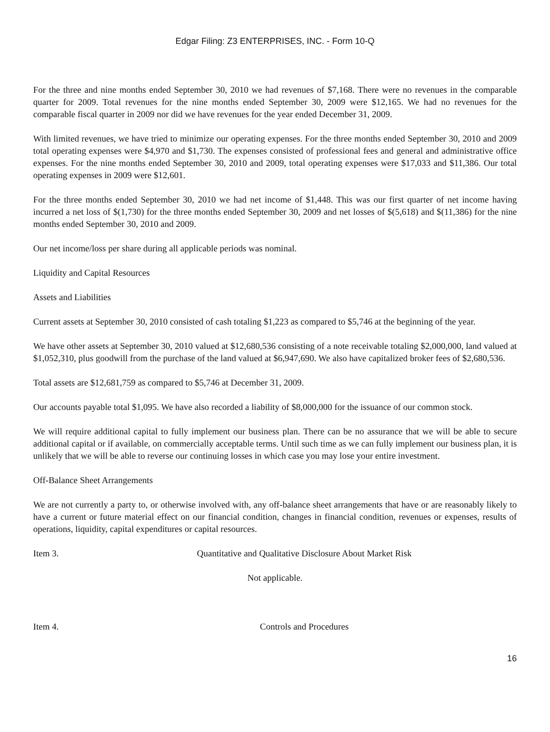Edgar Filing: Z3 ENTERPRISES, INC. - Form 10-Q
For the three and nine months ended September 30, 2010 we had revenues of $7,168. There were no revenues in the comparable quarter for 2009. Total revenues for the nine months ended September 30, 2009 were $12,165. We had no revenues for the comparable fiscal quarter in 2009 nor did we have revenues for the year ended December 31, 2009.
With limited revenues, we have tried to minimize our operating expenses. For the three months ended September 30, 2010 and 2009 total operating expenses were $4,970 and $1,730. The expenses consisted of professional fees and general and administrative office expenses. For the nine months ended September 30, 2010 and 2009, total operating expenses were $17,033 and $11,386. Our total operating expenses in 2009 were $12,601.
For the three months ended September 30, 2010 we had net income of $1,448. This was our first quarter of net income having incurred a net loss of $(1,730) for the three months ended September 30, 2009 and net losses of $(5,618) and $(11,386) for the nine months ended September 30, 2010 and 2009.
Our net income/loss per share during all applicable periods was nominal.
Liquidity and Capital Resources
Assets and Liabilities
Current assets at September 30, 2010 consisted of cash totaling $1,223 as compared to $5,746 at the beginning of the year.
We have other assets at September 30, 2010 valued at $12,680,536 consisting of a note receivable totaling $2,000,000, land valued at $1,052,310, plus goodwill from the purchase of the land valued at $6,947,690. We also have capitalized broker fees of $2,680,536.
Total assets are $12,681,759 as compared to $5,746 at December 31, 2009.
Our accounts payable total $1,095. We have also recorded a liability of $8,000,000 for the issuance of our common stock.
We will require additional capital to fully implement our business plan. There can be no assurance that we will be able to secure additional capital or if available, on commercially acceptable terms. Until such time as we can fully implement our business plan, it is unlikely that we will be able to reverse our continuing losses in which case you may lose your entire investment.
Off-Balance Sheet Arrangements
We are not currently a party to, or otherwise involved with, any off-balance sheet arrangements that have or are reasonably likely to have a current or future material effect on our financial condition, changes in financial condition, revenues or expenses, results of operations, liquidity, capital expenditures or capital resources.
Item 3. Quantitative and Qualitative Disclosure About Market Risk
Not applicable.
Item 4. Controls and Procedures
16